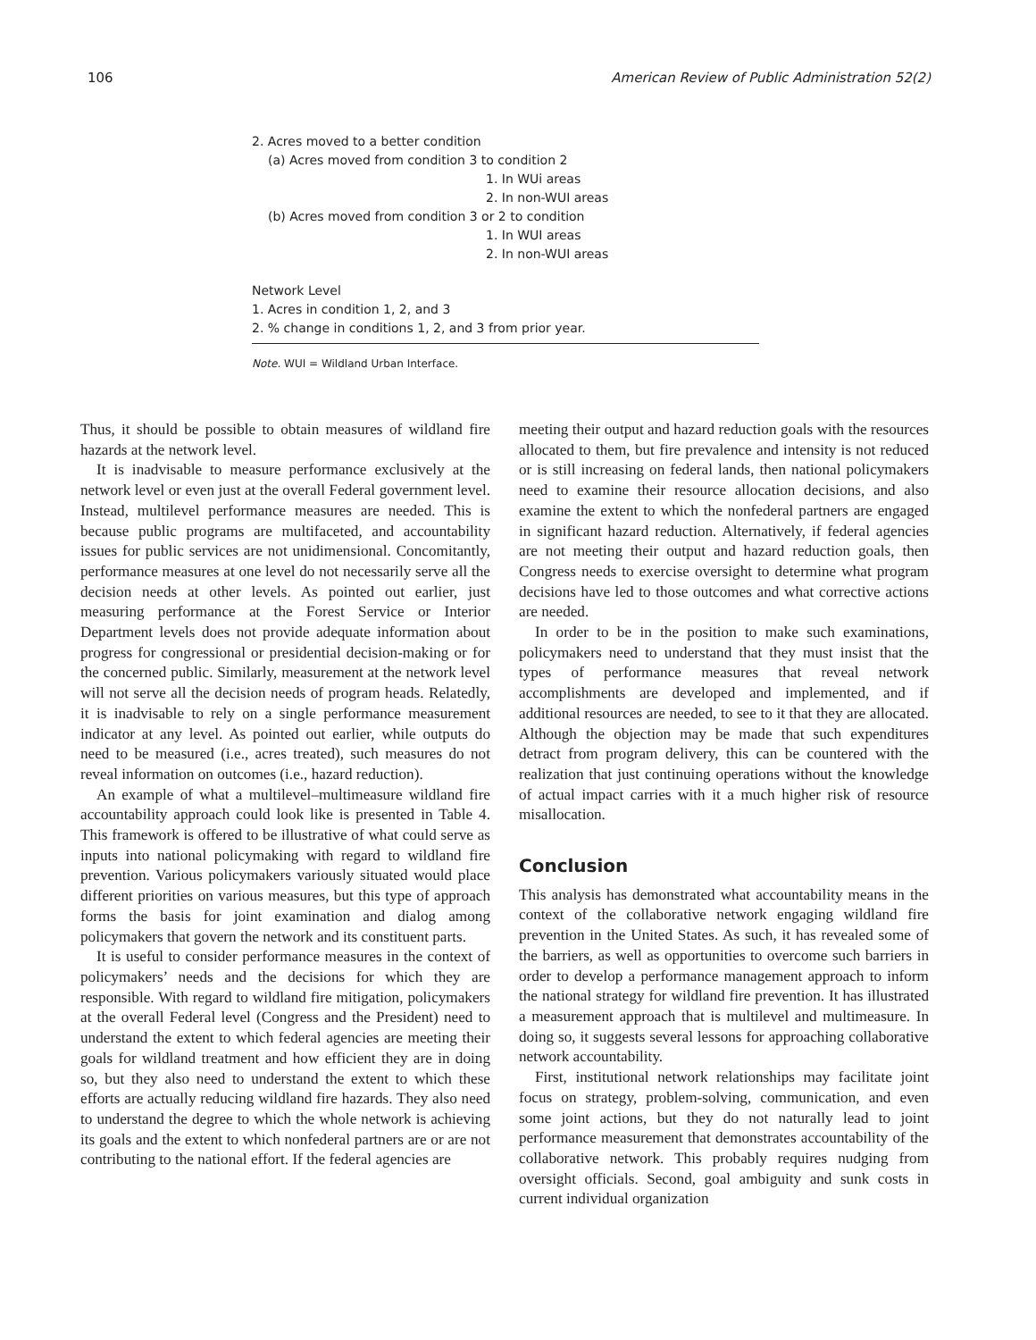106 American Review of Public Administration 52(2)
| 2. Acres moved to a better condition |
| (a) Acres moved from condition 3 to condition 2 |
| 1. In WUi areas |
| 2. In non-WUI areas |
| (b) Acres moved from condition 3 or 2 to condition |
| 1. In WUI areas |
| 2. In non-WUI areas |
| Network Level |
| 1. Acres in condition 1, 2, and 3 |
| 2. % change in conditions 1, 2, and 3 from prior year. |
Note. WUI = Wildland Urban Interface.
Thus, it should be possible to obtain measures of wildland fire hazards at the network level.
It is inadvisable to measure performance exclusively at the network level or even just at the overall Federal government level. Instead, multilevel performance measures are needed. This is because public programs are multifaceted, and accountability issues for public services are not unidimensional. Concomitantly, performance measures at one level do not necessarily serve all the decision needs at other levels. As pointed out earlier, just measuring performance at the Forest Service or Interior Department levels does not provide adequate information about progress for congressional or presidential decision-making or for the concerned public. Similarly, measurement at the network level will not serve all the decision needs of program heads. Relatedly, it is inadvisable to rely on a single performance measurement indicator at any level. As pointed out earlier, while outputs do need to be measured (i.e., acres treated), such measures do not reveal information on outcomes (i.e., hazard reduction).
An example of what a multilevel–multimeasure wildland fire accountability approach could look like is presented in Table 4. This framework is offered to be illustrative of what could serve as inputs into national policymaking with regard to wildland fire prevention. Various policymakers variously situated would place different priorities on various measures, but this type of approach forms the basis for joint examination and dialog among policymakers that govern the network and its constituent parts.
It is useful to consider performance measures in the context of policymakers’ needs and the decisions for which they are responsible. With regard to wildland fire mitigation, policymakers at the overall Federal level (Congress and the President) need to understand the extent to which federal agencies are meeting their goals for wildland treatment and how efficient they are in doing so, but they also need to understand the extent to which these efforts are actually reducing wildland fire hazards. They also need to understand the degree to which the whole network is achieving its goals and the extent to which nonfederal partners are or are not contributing to the national effort. If the federal agencies are
meeting their output and hazard reduction goals with the resources allocated to them, but fire prevalence and intensity is not reduced or is still increasing on federal lands, then national policymakers need to examine their resource allocation decisions, and also examine the extent to which the nonfederal partners are engaged in significant hazard reduction. Alternatively, if federal agencies are not meeting their output and hazard reduction goals, then Congress needs to exercise oversight to determine what program decisions have led to those outcomes and what corrective actions are needed.
In order to be in the position to make such examinations, policymakers need to understand that they must insist that the types of performance measures that reveal network accomplishments are developed and implemented, and if additional resources are needed, to see to it that they are allocated. Although the objection may be made that such expenditures detract from program delivery, this can be countered with the realization that just continuing operations without the knowledge of actual impact carries with it a much higher risk of resource misallocation.
Conclusion
This analysis has demonstrated what accountability means in the context of the collaborative network engaging wildland fire prevention in the United States. As such, it has revealed some of the barriers, as well as opportunities to overcome such barriers in order to develop a performance management approach to inform the national strategy for wildland fire prevention. It has illustrated a measurement approach that is multilevel and multimeasure. In doing so, it suggests several lessons for approaching collaborative network accountability.
First, institutional network relationships may facilitate joint focus on strategy, problem-solving, communication, and even some joint actions, but they do not naturally lead to joint performance measurement that demonstrates accountability of the collaborative network. This probably requires nudging from oversight officials. Second, goal ambiguity and sunk costs in current individual organization